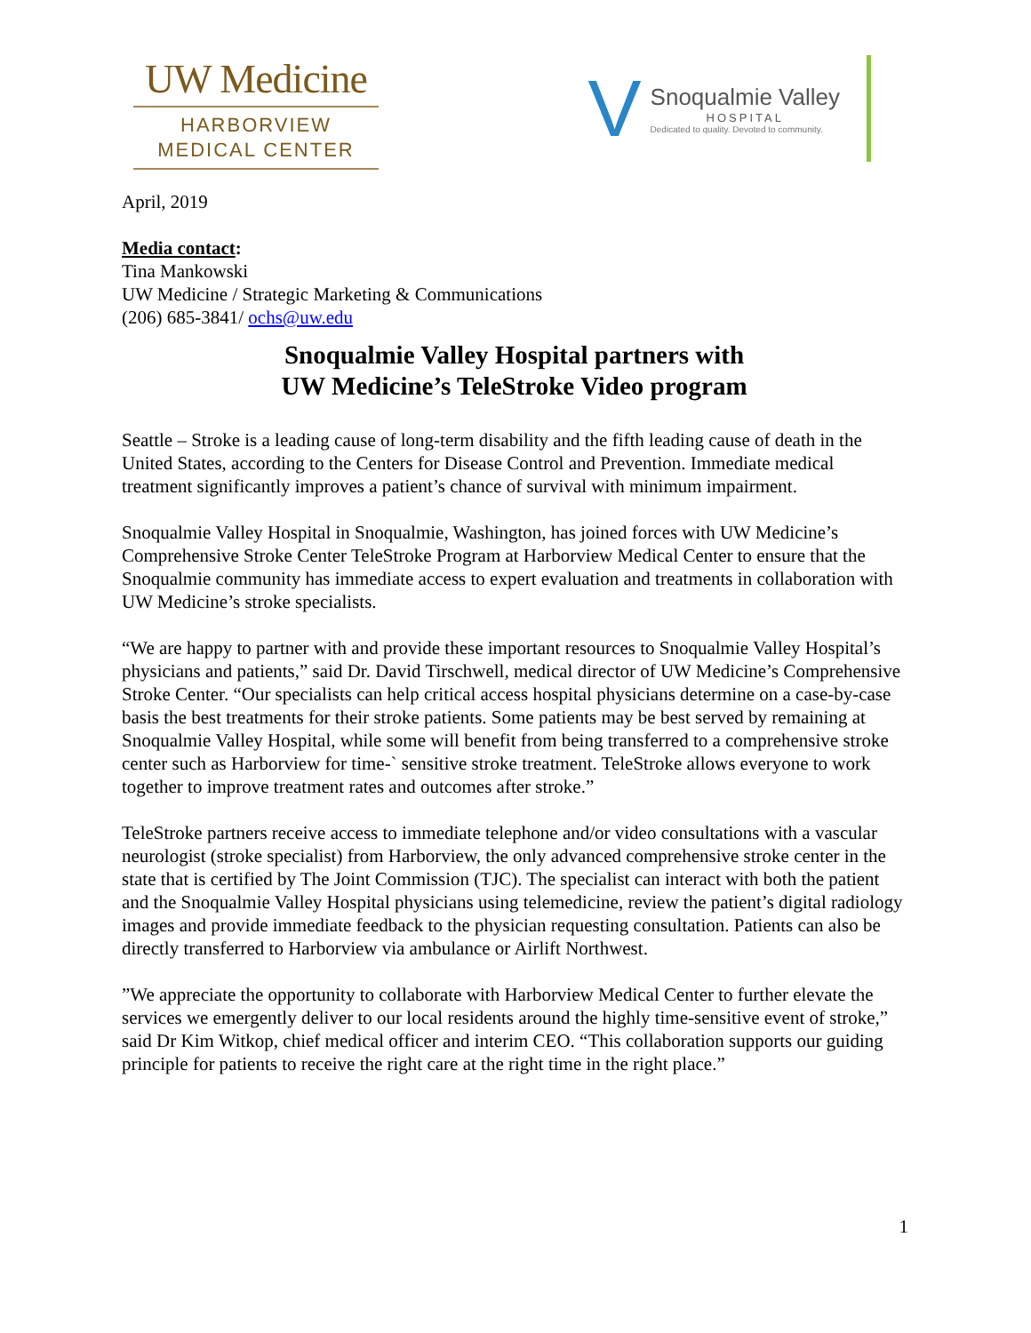UW Medicine
HARBORVIEW
MEDICAL CENTER
V
Snoqualmie Valley
HOSPITAL
Dedicated to quality. Devoted to community.
April, 2019
Media contact:
Tina Mankowski
UW Medicine / Strategic Marketing & Communications
(206) 685-3841/ ochs@uw.edu
Snoqualmie Valley Hospital partners with
UW Medicine’s TeleStroke Video program
Seattle – Stroke is a leading cause of long-term disability and the fifth leading cause of death in the United States, according to the Centers for Disease Control and Prevention. Immediate medical treatment significantly improves a patient’s chance of survival with minimum impairment.
Snoqualmie Valley Hospital in Snoqualmie, Washington, has joined forces with UW Medicine’s Comprehensive Stroke Center TeleStroke Program at Harborview Medical Center to ensure that the Snoqualmie community has immediate access to expert evaluation and treatments in collaboration with UW Medicine’s stroke specialists.
“We are happy to partner with and provide these important resources to Snoqualmie Valley Hospital’s physicians and patients,” said Dr. David Tirschwell, medical director of UW Medicine’s Comprehensive Stroke Center. “Our specialists can help critical access hospital physicians determine on a case-by-case basis the best treatments for their stroke patients. Some patients may be best served by remaining at Snoqualmie Valley Hospital, while some will benefit from being transferred to a comprehensive stroke center such as Harborview for time-` sensitive stroke treatment. TeleStroke allows everyone to work together to improve treatment rates and outcomes after stroke.”
TeleStroke partners receive access to immediate telephone and/or video consultations with a vascular neurologist (stroke specialist) from Harborview, the only advanced comprehensive stroke center in the state that is certified by The Joint Commission (TJC). The specialist can interact with both the patient and the Snoqualmie Valley Hospital physicians using telemedicine, review the patient’s digital radiology images and provide immediate feedback to the physician requesting consultation. Patients can also be directly transferred to Harborview via ambulance or Airlift Northwest.
”We appreciate the opportunity to collaborate with Harborview Medical Center to further elevate the services we emergently deliver to our local residents around the highly time-sensitive event of stroke,” said Dr Kim Witkop, chief medical officer and interim CEO. “This collaboration supports our guiding principle for patients to receive the right care at the right time in the right place.”
1